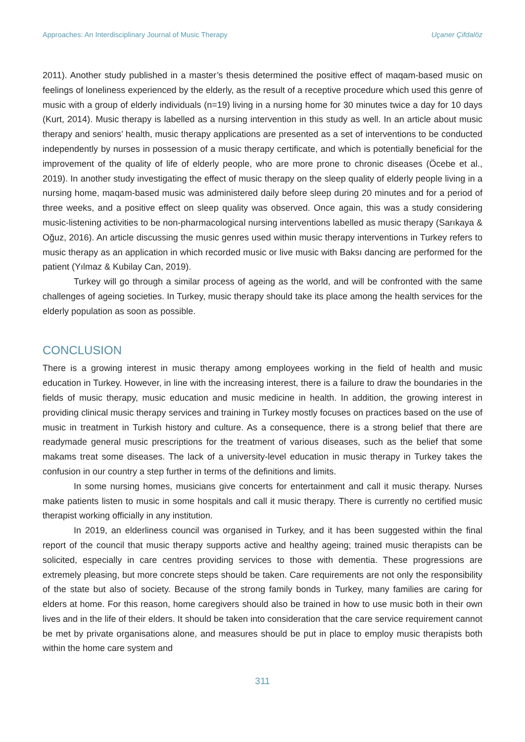Approaches: An Interdisciplinary Journal of Music Therapy Uçaner Çifdalöz
2011). Another study published in a master’s thesis determined the positive effect of maqam-based music on feelings of loneliness experienced by the elderly, as the result of a receptive procedure which used this genre of music with a group of elderly individuals (n=19) living in a nursing home for 30 minutes twice a day for 10 days (Kurt, 2014). Music therapy is labelled as a nursing intervention in this study as well. In an article about music therapy and seniors’ health, music therapy applications are presented as a set of interventions to be conducted independently by nurses in possession of a music therapy certificate, and which is potentially beneficial for the improvement of the quality of life of elderly people, who are more prone to chronic diseases (Öcebe et al., 2019). In another study investigating the effect of music therapy on the sleep quality of elderly people living in a nursing home, maqam-based music was administered daily before sleep during 20 minutes and for a period of three weeks, and a positive effect on sleep quality was observed. Once again, this was a study considering music-listening activities to be non-pharmacological nursing interventions labelled as music therapy (Sarıkaya & Oğuz, 2016). An article discussing the music genres used within music therapy interventions in Turkey refers to music therapy as an application in which recorded music or live music with Baksı dancing are performed for the patient (Yılmaz & Kubilay Can, 2019).
Turkey will go through a similar process of ageing as the world, and will be confronted with the same challenges of ageing societies. In Turkey, music therapy should take its place among the health services for the elderly population as soon as possible.
CONCLUSION
There is a growing interest in music therapy among employees working in the field of health and music education in Turkey. However, in line with the increasing interest, there is a failure to draw the boundaries in the fields of music therapy, music education and music medicine in health. In addition, the growing interest in providing clinical music therapy services and training in Turkey mostly focuses on practices based on the use of music in treatment in Turkish history and culture. As a consequence, there is a strong belief that there are readymade general music prescriptions for the treatment of various diseases, such as the belief that some makams treat some diseases. The lack of a university-level education in music therapy in Turkey takes the confusion in our country a step further in terms of the definitions and limits.
In some nursing homes, musicians give concerts for entertainment and call it music therapy. Nurses make patients listen to music in some hospitals and call it music therapy. There is currently no certified music therapist working officially in any institution.
In 2019, an elderliness council was organised in Turkey, and it has been suggested within the final report of the council that music therapy supports active and healthy ageing; trained music therapists can be solicited, especially in care centres providing services to those with dementia. These progressions are extremely pleasing, but more concrete steps should be taken. Care requirements are not only the responsibility of the state but also of society. Because of the strong family bonds in Turkey, many families are caring for elders at home. For this reason, home caregivers should also be trained in how to use music both in their own lives and in the life of their elders. It should be taken into consideration that the care service requirement cannot be met by private organisations alone, and measures should be put in place to employ music therapists both within the home care system and
311